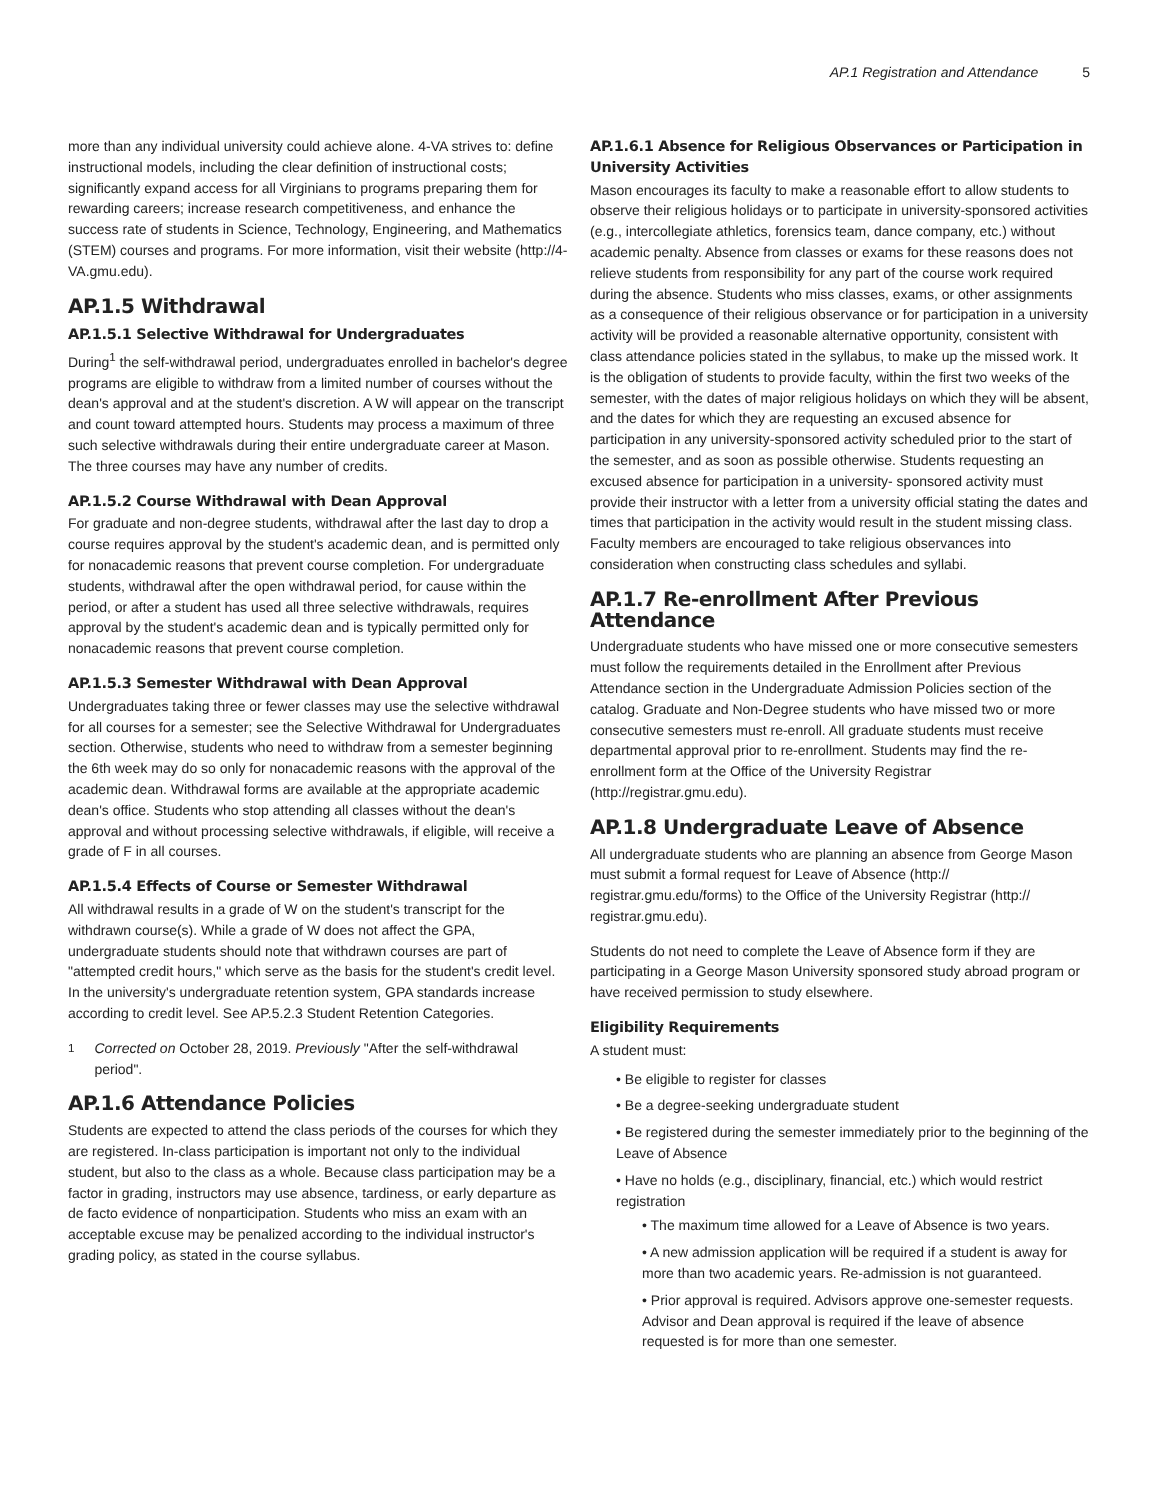AP.1 Registration and Attendance 5
more than any individual university could achieve alone. 4-VA strives to: define instructional models, including the clear definition of instructional costs; significantly expand access for all Virginians to programs preparing them for rewarding careers; increase research competitiveness, and enhance the success rate of students in Science, Technology, Engineering, and Mathematics (STEM) courses and programs. For more information, visit their website (http://4-VA.gmu.edu).
AP.1.5 Withdrawal
AP.1.5.1 Selective Withdrawal for Undergraduates
During<sup>1</sup> the self-withdrawal period, undergraduates enrolled in bachelor's degree programs are eligible to withdraw from a limited number of courses without the dean's approval and at the student's discretion. A W will appear on the transcript and count toward attempted hours. Students may process a maximum of three such selective withdrawals during their entire undergraduate career at Mason. The three courses may have any number of credits.
AP.1.5.2 Course Withdrawal with Dean Approval
For graduate and non-degree students, withdrawal after the last day to drop a course requires approval by the student's academic dean, and is permitted only for nonacademic reasons that prevent course completion. For undergraduate students, withdrawal after the open withdrawal period, for cause within the period, or after a student has used all three selective withdrawals, requires approval by the student's academic dean and is typically permitted only for nonacademic reasons that prevent course completion.
AP.1.5.3 Semester Withdrawal with Dean Approval
Undergraduates taking three or fewer classes may use the selective withdrawal for all courses for a semester; see the Selective Withdrawal for Undergraduates section. Otherwise, students who need to withdraw from a semester beginning the 6th week may do so only for nonacademic reasons with the approval of the academic dean. Withdrawal forms are available at the appropriate academic dean's office. Students who stop attending all classes without the dean's approval and without processing selective withdrawals, if eligible, will receive a grade of F in all courses.
AP.1.5.4 Effects of Course or Semester Withdrawal
All withdrawal results in a grade of W on the student's transcript for the withdrawn course(s). While a grade of W does not affect the GPA, undergraduate students should note that withdrawn courses are part of "attempted credit hours," which serve as the basis for the student's credit level. In the university's undergraduate retention system, GPA standards increase according to credit level. See AP.5.2.3 Student Retention Categories.
<sup>1</sup> Corrected on October 28, 2019. Previously "After the self-withdrawal period".
AP.1.6 Attendance Policies
Students are expected to attend the class periods of the courses for which they are registered. In-class participation is important not only to the individual student, but also to the class as a whole. Because class participation may be a factor in grading, instructors may use absence, tardiness, or early departure as de facto evidence of nonparticipation. Students who miss an exam with an acceptable excuse may be penalized according to the individual instructor's grading policy, as stated in the course syllabus.
AP.1.6.1 Absence for Religious Observances or Participation in University Activities
Mason encourages its faculty to make a reasonable effort to allow students to observe their religious holidays or to participate in university-sponsored activities (e.g., intercollegiate athletics, forensics team, dance company, etc.) without academic penalty. Absence from classes or exams for these reasons does not relieve students from responsibility for any part of the course work required during the absence. Students who miss classes, exams, or other assignments as a consequence of their religious observance or for participation in a university activity will be provided a reasonable alternative opportunity, consistent with class attendance policies stated in the syllabus, to make up the missed work. It is the obligation of students to provide faculty, within the first two weeks of the semester, with the dates of major religious holidays on which they will be absent, and the dates for which they are requesting an excused absence for participation in any university-sponsored activity scheduled prior to the start of the semester, and as soon as possible otherwise. Students requesting an excused absence for participation in a university- sponsored activity must provide their instructor with a letter from a university official stating the dates and times that participation in the activity would result in the student missing class. Faculty members are encouraged to take religious observances into consideration when constructing class schedules and syllabi.
AP.1.7 Re-enrollment After Previous Attendance
Undergraduate students who have missed one or more consecutive semesters must follow the requirements detailed in the Enrollment after Previous Attendance section in the Undergraduate Admission Policies section of the catalog. Graduate and Non-Degree students who have missed two or more consecutive semesters must re-enroll. All graduate students must receive departmental approval prior to re-enrollment. Students may find the re-enrollment form at the Office of the University Registrar (http://registrar.gmu.edu).
AP.1.8 Undergraduate Leave of Absence
All undergraduate students who are planning an absence from George Mason must submit a formal request for Leave of Absence (http:// registrar.gmu.edu/forms) to the Office of the University Registrar (http:// registrar.gmu.edu).
Students do not need to complete the Leave of Absence form if they are participating in a George Mason University sponsored study abroad program or have received permission to study elsewhere.
Eligibility Requirements
A student must:
• Be eligible to register for classes
• Be a degree-seeking undergraduate student
• Be registered during the semester immediately prior to the beginning of the Leave of Absence
• Have no holds (e.g., disciplinary, financial, etc.) which would restrict registration
• The maximum time allowed for a Leave of Absence is two years.
• A new admission application will be required if a student is away for more than two academic years. Re-admission is not guaranteed.
• Prior approval is required. Advisors approve one-semester requests. Advisor and Dean approval is required if the leave of absence requested is for more than one semester.